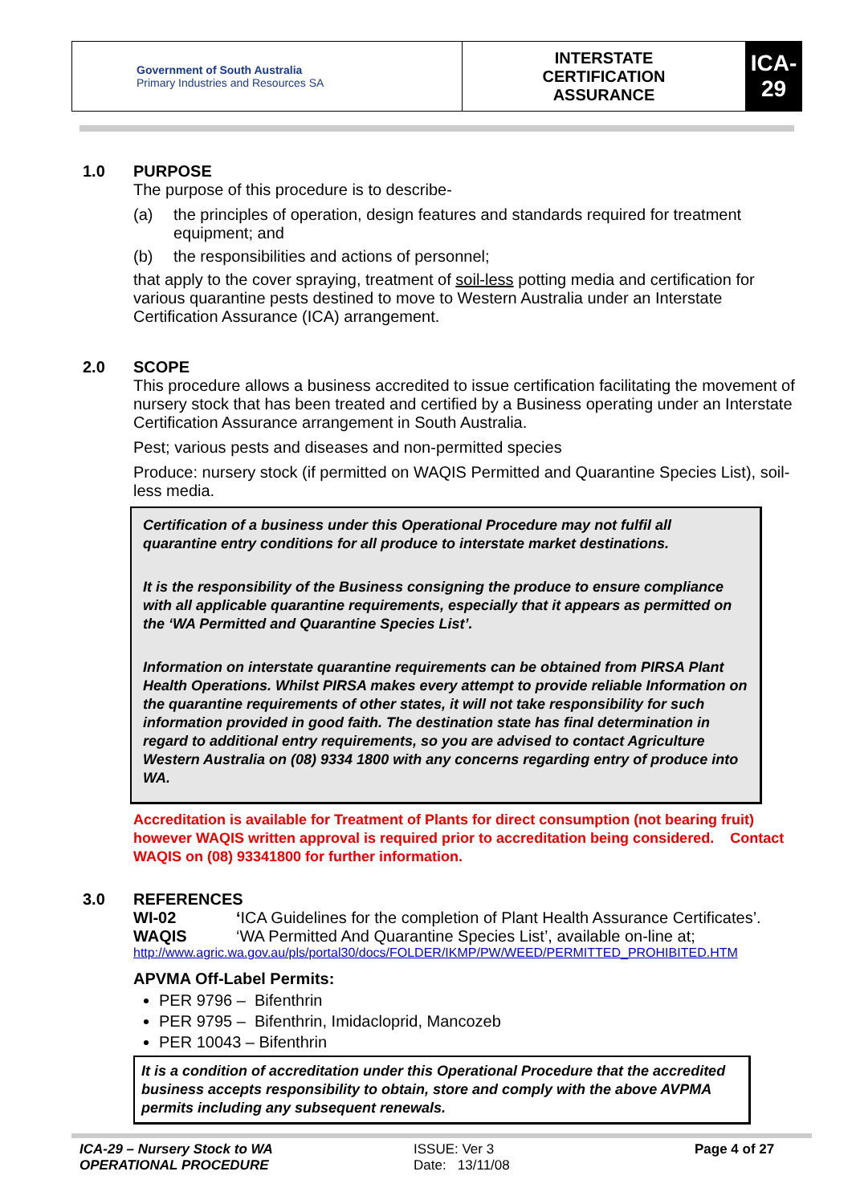| Government of South Australia Primary Industries and Resources SA | INTERSTATE CERTIFICATION ASSURANCE | ICA-29 |
1.0 PURPOSE
The purpose of this procedure is to describe-
(a) the principles of operation, design features and standards required for treatment equipment; and
(b) the responsibilities and actions of personnel;
that apply to the cover spraying, treatment of soil-less potting media and certification for various quarantine pests destined to move to Western Australia under an Interstate Certification Assurance (ICA) arrangement.
2.0 SCOPE
This procedure allows a business accredited to issue certification facilitating the movement of nursery stock that has been treated and certified by a Business operating under an Interstate Certification Assurance arrangement in South Australia.
Pest; various pests and diseases and non-permitted species
Produce: nursery stock (if permitted on WAQIS Permitted and Quarantine Species List), soil-less media.
Certification of a business under this Operational Procedure may not fulfil all quarantine entry conditions for all produce to interstate market destinations.
It is the responsibility of the Business consigning the produce to ensure compliance with all applicable quarantine requirements, especially that it appears as permitted on the ‘WA Permitted and Quarantine Species List’.
Information on interstate quarantine requirements can be obtained from PIRSA Plant Health Operations. Whilst PIRSA makes every attempt to provide reliable Information on the quarantine requirements of other states, it will not take responsibility for such information provided in good faith. The destination state has final determination in regard to additional entry requirements, so you are advised to contact Agriculture Western Australia on (08) 9334 1800 with any concerns regarding entry of produce into WA.
Accreditation is available for Treatment of Plants for direct consumption (not bearing fruit) however WAQIS written approval is required prior to accreditation being considered. Contact WAQIS on (08) 93341800 for further information.
3.0 REFERENCES
WI-02 ‘ICA Guidelines for the completion of Plant Health Assurance Certificates’.
WAQIS ‘WA Permitted And Quarantine Species List’, available on-line at;
http://www.agric.wa.gov.au/pls/portal30/docs/FOLDER/IKMP/PW/WEED/PERMITTED_PROHIBITED.HTM
APVMA Off-Label Permits:
PER 9796 – Bifenthrin
PER 9795 – Bifenthrin, Imidacloprid, Mancozeb
PER 10043 – Bifenthrin
It is a condition of accreditation under this Operational Procedure that the accredited business accepts responsibility to obtain, store and comply with the above AVPMA permits including any subsequent renewals.
ICA-29 – Nursery Stock to WA
OPERATIONAL PROCEDURE
ISSUE: Ver 3
Date: 13/11/08
Page 4 of 27